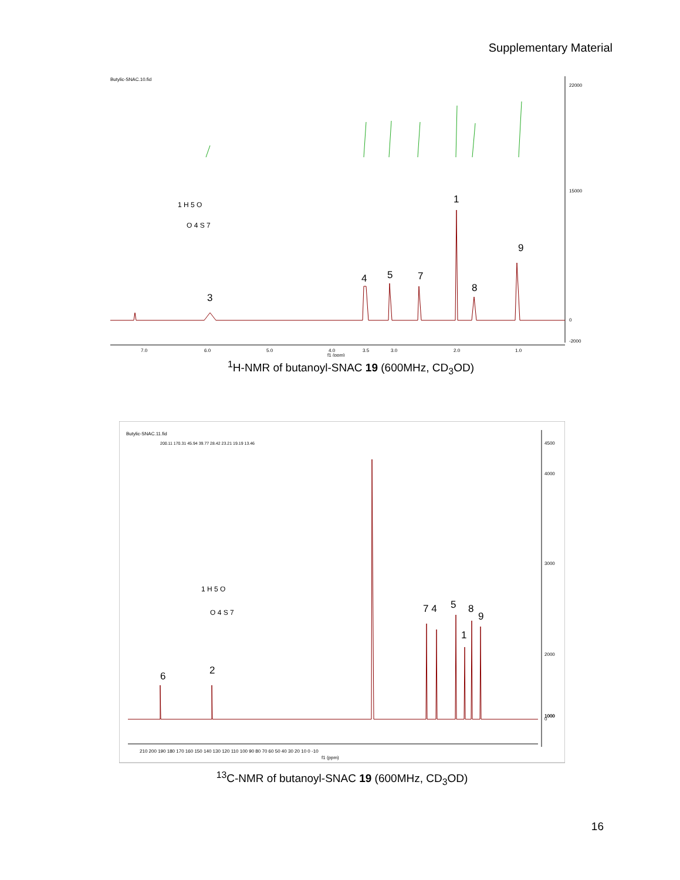Supplementary Material
Butylic-SNAC.10.fid
22000
15000
0
-2000
3
4
5
7
1
8
9
1 H 5 O
O 4 S 7
7.0
6.0
5.0
4.0
3.5
3.0
2.0
1.0
f1 (ppm)
<sup>1</sup>H-NMR of butanoyl-SNAC 19 (600MHz, CD<sub>3</sub>OD)
Butylic-SNAC.11.fid
200.11 170.31 45.94 39.77 28.42 23.21 19.19 13.46
4500
4000
3000
2000
1000
1000
0
6
2
7 4
5
1
8
9
1 H 5 O
O 4 S 7
210 200 190 180 170 160 150 140 130 120 110 100 90 80 70 60 50 40 30 20 10 0 -10
f1 (ppm)
<sup>13</sup>C-NMR of butanoyl-SNAC 19 (600MHz, CD<sub>3</sub>OD)
16